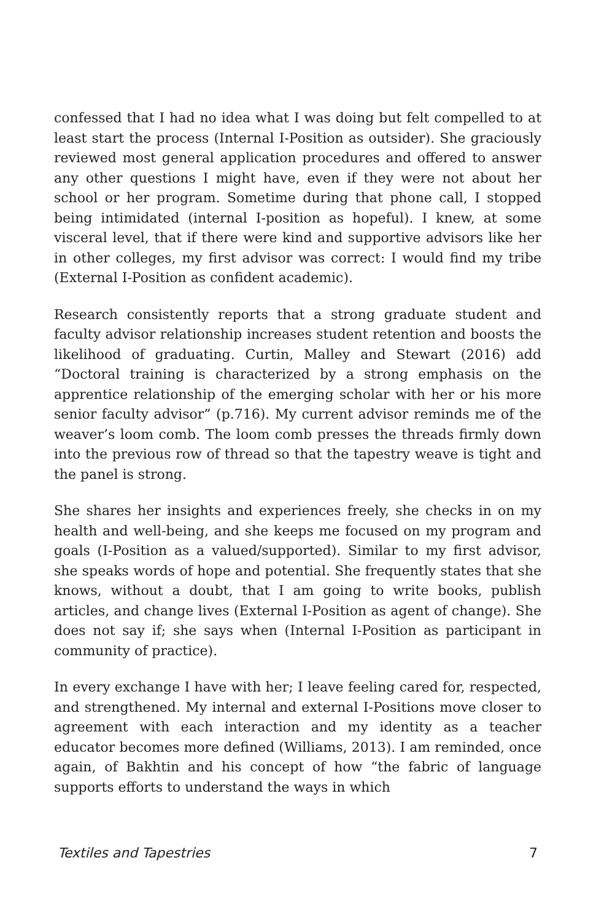confessed that I had no idea what I was doing but felt compelled to at least start the process (Internal I-Position as outsider). She graciously reviewed most general application procedures and offered to answer any other questions I might have, even if they were not about her school or her program. Sometime during that phone call, I stopped being intimidated (internal I-position as hopeful). I knew, at some visceral level, that if there were kind and supportive advisors like her in other colleges, my first advisor was correct: I would find my tribe (External I-Position as confident academic).
Research consistently reports that a strong graduate student and faculty advisor relationship increases student retention and boosts the likelihood of graduating. Curtin, Malley and Stewart (2016) add “Doctoral training is characterized by a strong emphasis on the apprentice relationship of the emerging scholar with her or his more senior faculty advisor” (p.716). My current advisor reminds me of the weaver’s loom comb. The loom comb presses the threads firmly down into the previous row of thread so that the tapestry weave is tight and the panel is strong.
She shares her insights and experiences freely, she checks in on my health and well-being, and she keeps me focused on my program and goals (I-Position as a valued/supported). Similar to my first advisor, she speaks words of hope and potential. She frequently states that she knows, without a doubt, that I am going to write books, publish articles, and change lives (External I-Position as agent of change). She does not say if; she says when (Internal I-Position as participant in community of practice).
In every exchange I have with her; I leave feeling cared for, respected, and strengthened. My internal and external I-Positions move closer to agreement with each interaction and my identity as a teacher educator becomes more defined (Williams, 2013). I am reminded, once again, of Bakhtin and his concept of how “the fabric of language supports efforts to understand the ways in which
Textiles and Tapestries 7